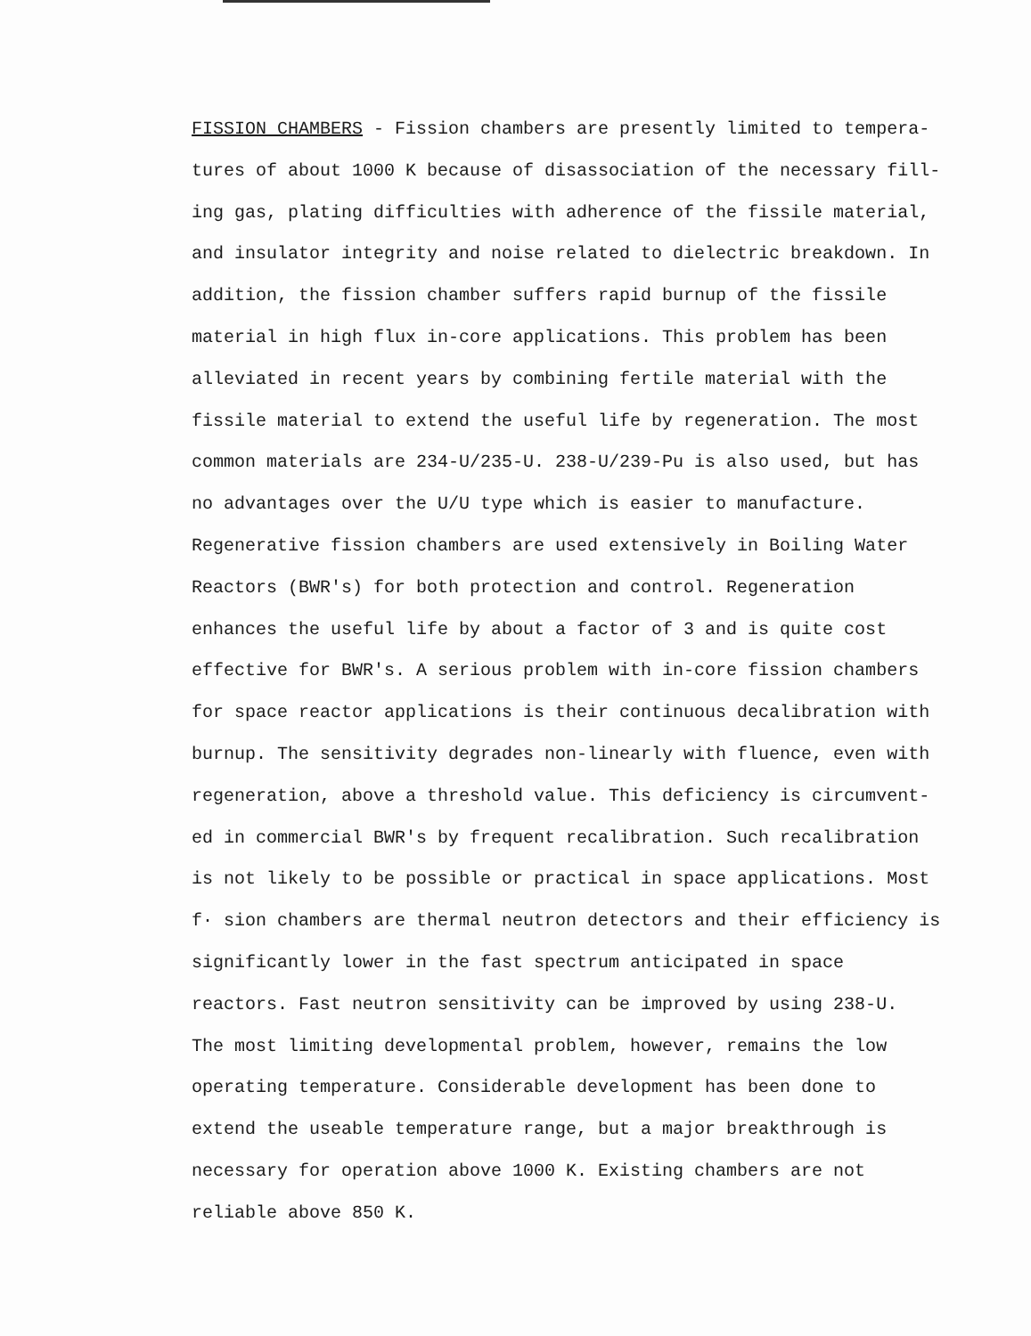FISSION CHAMBERS - Fission chambers are presently limited to tempera-
tures of about 1000 K because of disassociation of the necessary fill-
ing gas, plating difficulties with adherence of the fissile material,
and insulator integrity and noise related to dielectric breakdown. In
addition, the fission chamber suffers rapid burnup of the fissile
material in high flux in-core applications. This problem has been
alleviated in recent years by combining fertile material with the
fissile material to extend the useful life by regeneration. The most
common materials are 234-U/235-U. 238-U/239-Pu is also used, but has
no advantages over the U/U type which is easier to manufacture.
Regenerative fission chambers are used extensively in Boiling Water
Reactors (BWR's) for both protection and control. Regeneration
enhances the useful life by about a factor of 3 and is quite cost
effective for BWR's. A serious problem with in-core fission chambers
for space reactor applications is their continuous decalibration with
burnup. The sensitivity degrades non-linearly with fluence, even with
regeneration, above a threshold value. This deficiency is circumvent-
ed in commercial BWR's by frequent recalibration. Such recalibration
is not likely to be possible or practical in space applications. Most
f· sion chambers are thermal neutron detectors and their efficiency is
significantly lower in the fast spectrum anticipated in space
reactors. Fast neutron sensitivity can be improved by using 238-U.
The most limiting developmental problem, however, remains the low
operating temperature. Considerable development has been done to
extend the useable temperature range, but a major breakthrough is
necessary for operation above 1000 K. Existing chambers are not
reliable above 850 K.